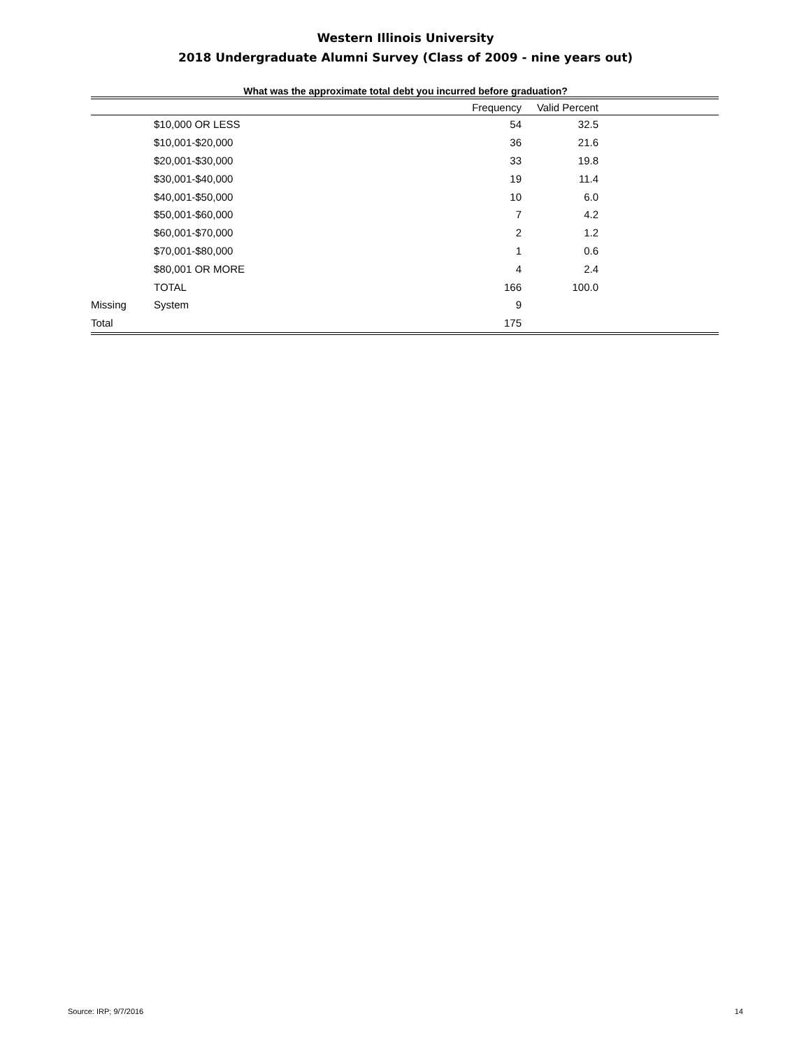Western Illinois University
2018 Undergraduate Alumni Survey (Class of 2009 - nine years out)
What was the approximate total debt you incurred before graduation?
| | | Frequency | Valid Percent | |
| --- | --- | --- | --- | --- |
| | $10,000 OR LESS | 54 | 32.5 | |
| | $10,001-$20,000 | 36 | 21.6 | |
| | $20,001-$30,000 | 33 | 19.8 | |
| | $30,001-$40,000 | 19 | 11.4 | |
| | $40,001-$50,000 | 10 | 6.0 | |
| | $50,001-$60,000 | 7 | 4.2 | |
| | $60,001-$70,000 | 2 | 1.2 | |
| | $70,001-$80,000 | 1 | 0.6 | |
| | $80,001 OR MORE | 4 | 2.4 | |
| | TOTAL | 166 | 100.0 | |
| Missing | System | 9 | | |
| Total | | 175 | | |
Source: IRP; 9/7/2016 14